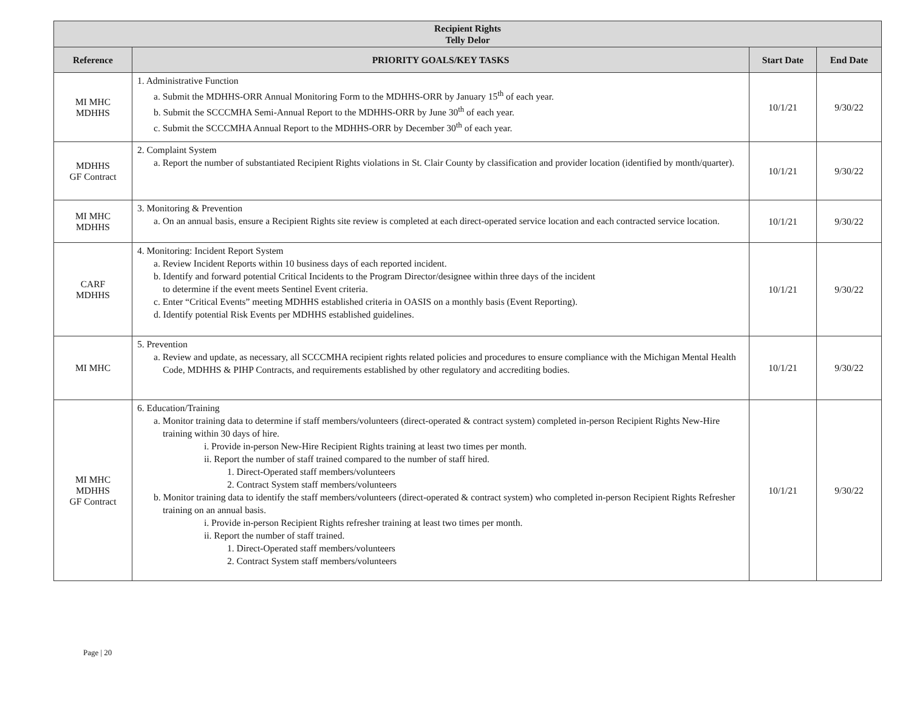| Recipient Rights Telly Delor | | | |
| --- | --- | --- | --- |
| Reference | PRIORITY GOALS/KEY TASKS | Start Date | End Date |
| MI MHC MDHHS | 1. Administrative Function a. Submit the MDHHS-ORR Annual Monitoring Form to the MDHHS-ORR by January 15<sup>th</sup> of each year. b. Submit the SCCCMHA Semi-Annual Report to the MDHHS-ORR by June 30<sup>th</sup> of each year. c. Submit the SCCCMHA Annual Report to the MDHHS-ORR by December 30<sup>th</sup> of each year. | 10/1/21 | 9/30/22 |
| MDHHS GF Contract | 2. Complaint System a. Report the number of substantiated Recipient Rights violations in St. Clair County by classification and provider location (identified by month/quarter). | 10/1/21 | 9/30/22 |
| MI MHC MDHHS | 3. Monitoring & Prevention a. On an annual basis, ensure a Recipient Rights site review is completed at each direct-operated service location and each contracted service location. | 10/1/21 | 9/30/22 |
| CARF MDHHS | 4. Monitoring: Incident Report System a. Review Incident Reports within 10 business days of each reported incident. b. Identify and forward potential Critical Incidents to the Program Director/designee within three days of the incident to determine if the event meets Sentinel Event criteria. c. Enter “Critical Events” meeting MDHHS established criteria in OASIS on a monthly basis (Event Reporting). d. Identify potential Risk Events per MDHHS established guidelines. | 10/1/21 | 9/30/22 |
| MI MHC | 5. Prevention a. Review and update, as necessary, all SCCCMHA recipient rights related policies and procedures to ensure compliance with the Michigan Mental Health Code, MDHHS & PIHP Contracts, and requirements established by other regulatory and accrediting bodies. | 10/1/21 | 9/30/22 |
| MI MHC MDHHS GF Contract | 6. Education/Training a. Monitor training data to determine if staff members/volunteers (direct-operated & contract system) completed in-person Recipient Rights New-Hire training within 30 days of hire. i. Provide in-person New-Hire Recipient Rights training at least two times per month. ii. Report the number of staff trained compared to the number of staff hired. 1. Direct-Operated staff members/volunteers 2. Contract System staff members/volunteers b. Monitor training data to identify the staff members/volunteers (direct-operated & contract system) who completed in-person Recipient Rights Refresher training on an annual basis. i. Provide in-person Recipient Rights refresher training at least two times per month. ii. Report the number of staff trained. 1. Direct-Operated staff members/volunteers 2. Contract System staff members/volunteers | 10/1/21 | 9/30/22 |
Page | 20